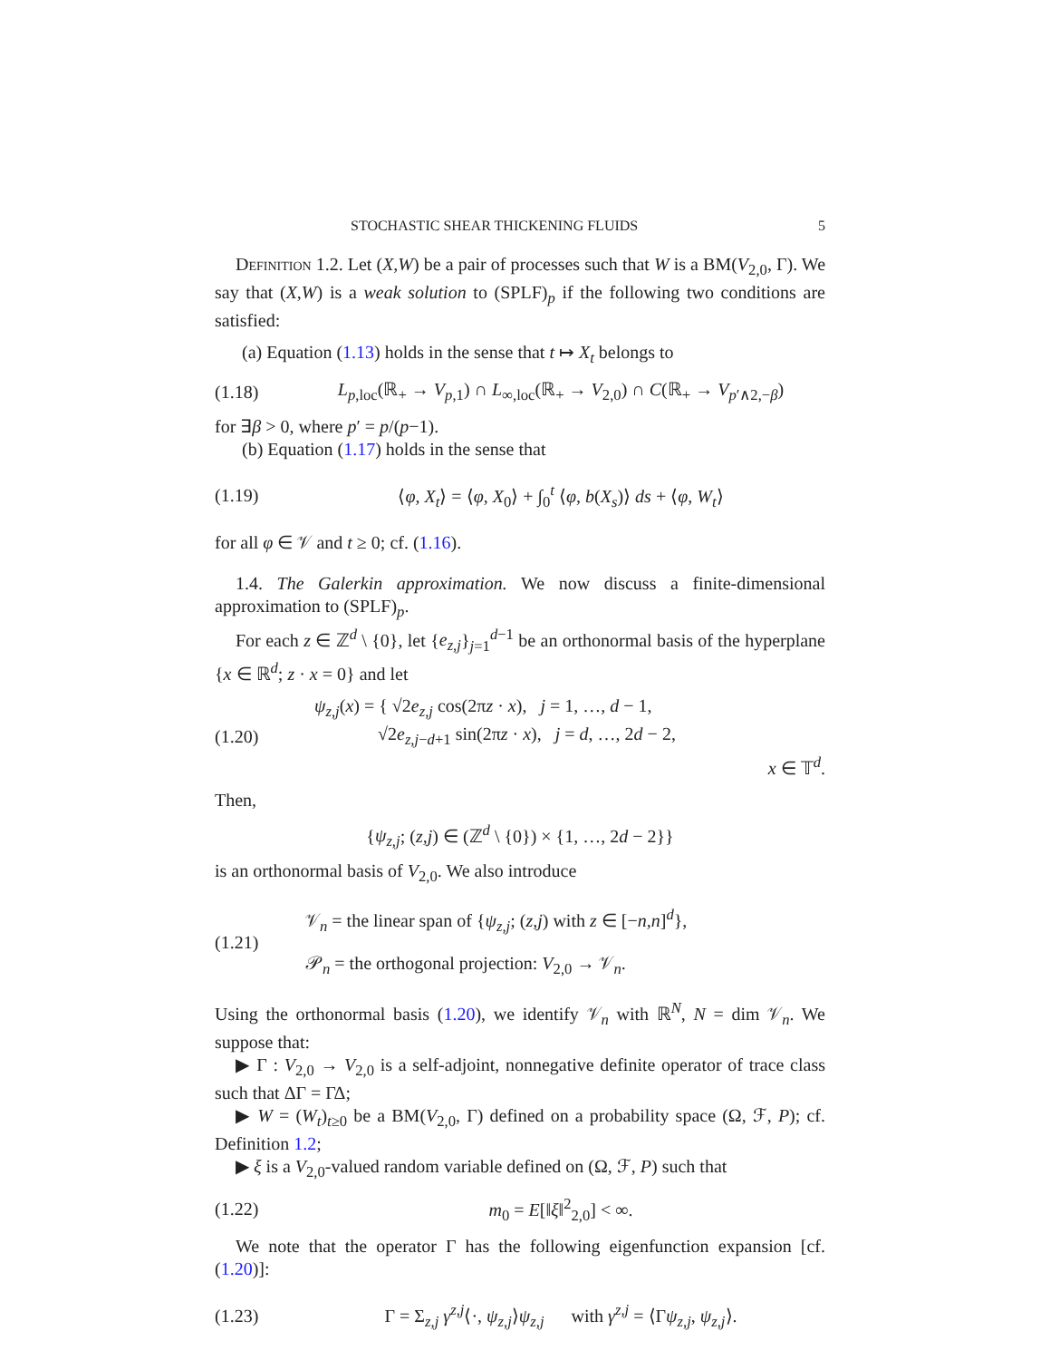STOCHASTIC SHEAR THICKENING FLUIDS 5
Definition 1.2. Let (X,W) be a pair of processes such that W is a BM(V<sub>2,0</sub>, Γ). We say that (X,W) is a weak solution to (SPLF)<sub>p</sub> if the following two conditions are satisfied:
(a) Equation (1.13) holds in the sense that t ↦ X<sub>t</sub> belongs to
(1.18) L<sub>p,loc</sub>(ℝ<sub>+</sub> → V<sub>p,1</sub>) ∩ L<sub>∞,loc</sub>(ℝ<sub>+</sub> → V<sub>2,0</sub>) ∩ C(ℝ<sub>+</sub> → V<sub>p′∧2,−β</sub>)
for ∃β > 0, where p′ = p/(p−1).
(b) Equation (1.17) holds in the sense that
(1.19) ⟨φ, X<sub>t</sub>⟩ = ⟨φ, X<sub>0</sub>⟩ + ∫<sub>0</sub><sup>t</sup> ⟨φ, b(X<sub>s</sub>)⟩ ds + ⟨φ, W<sub>t</sub>⟩
for all φ ∈ 𝒱 and t ≥ 0; cf. (1.16).
1.4. The Galerkin approximation. We now discuss a finite-dimensional approximation to (SPLF)<sub>p</sub>.
For each z ∈ ℤ<sup>d</sup> \ {0}, let {e<sub>z,j</sub>}<sub>j=1</sub><sup>d−1</sup> be an orthonormal basis of the hyperplane {x ∈ ℝ<sup>d</sup>; z · x = 0} and let
(1.20) ψ<sub>z,j</sub>(x) = { √2e<sub>z,j</sub> cos(2πz · x), j = 1, …, d − 1,
√2e<sub>z,j−d+1</sub> sin(2πz · x), j = d, …, 2d − 2,
x ∈ 𝕋<sup>d</sup>.
Then,
{ψ<sub>z,j</sub>; (z,j) ∈ (ℤ<sup>d</sup> \ {0}) × {1, …, 2d − 2}}
is an orthonormal basis of V<sub>2,0</sub>. We also introduce
(1.21) 𝒱<sub>n</sub> = the linear span of {ψ<sub>z,j</sub>; (z,j) with z ∈ [−n,n]<sup>d</sup>},
𝒫<sub>n</sub> = the orthogonal projection: V<sub>2,0</sub> → 𝒱<sub>n</sub>.
Using the orthonormal basis (1.20), we identify 𝒱<sub>n</sub> with ℝ<sup>N</sup>, N = dim 𝒱<sub>n</sub>. We suppose that:
▶ Γ : V<sub>2,0</sub> → V<sub>2,0</sub> is a self-adjoint, nonnegative definite operator of trace class such that ΔΓ = ΓΔ;
▶ W = (W<sub>t</sub>)<sub>t≥0</sub> be a BM(V<sub>2,0</sub>, Γ) defined on a probability space (Ω, ℱ, P); cf. Definition 1.2;
▶ ξ is a V<sub>2,0</sub>-valued random variable defined on (Ω, ℱ, P) such that
(1.22) m<sub>0</sub> = E[‖ξ‖<sup>2</sup><sub>2,0</sub>] < ∞.
We note that the operator Γ has the following eigenfunction expansion [cf. (1.20)]:
(1.23) Γ = Σ<sub>z,j</sub> γ<sup>z,j</sup>⟨·, ψ<sub>z,j</sub>⟩ψ<sub>z,j</sub> with γ<sup>z,j</sup> = ⟨Γψ<sub>z,j</sub>, ψ<sub>z,j</sub>⟩.